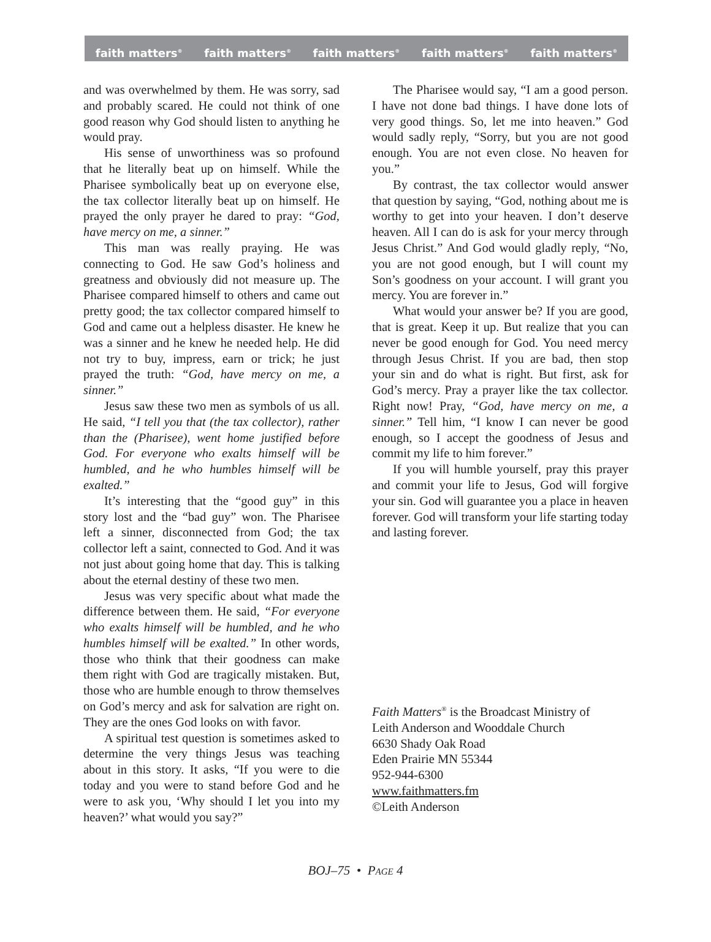faith matters<sup>®</sup> faith matters<sup>®</sup> faith matters<sup>®</sup> faith matters<sup>®</sup> faith matters<sup>®</sup>
and was overwhelmed by them. He was sorry, sad and probably scared. He could not think of one good reason why God should listen to anything he would pray.
His sense of unworthiness was so profound that he literally beat up on himself. While the Pharisee symbolically beat up on everyone else, the tax collector literally beat up on himself. He prayed the only prayer he dared to pray: “God, have mercy on me, a sinner.”
This man was really praying. He was connecting to God. He saw God’s holiness and greatness and obviously did not measure up. The Pharisee compared himself to others and came out pretty good; the tax collector compared himself to God and came out a helpless disaster. He knew he was a sinner and he knew he needed help. He did not try to buy, impress, earn or trick; he just prayed the truth: “God, have mercy on me, a sinner.”
Jesus saw these two men as symbols of us all. He said, “I tell you that (the tax collector), rather than the (Pharisee), went home justified before God. For everyone who exalts himself will be humbled, and he who humbles himself will be exalted.”
It’s interesting that the “good guy” in this story lost and the “bad guy” won. The Pharisee left a sinner, disconnected from God; the tax collector left a saint, connected to God. And it was not just about going home that day. This is talking about the eternal destiny of these two men.
Jesus was very specific about what made the difference between them. He said, “For everyone who exalts himself will be humbled, and he who humbles himself will be exalted.” In other words, those who think that their goodness can make them right with God are tragically mistaken. But, those who are humble enough to throw themselves on God’s mercy and ask for salvation are right on. They are the ones God looks on with favor.
A spiritual test question is sometimes asked to determine the very things Jesus was teaching about in this story. It asks, “If you were to die today and you were to stand before God and he were to ask you, ‘Why should I let you into my heaven?’ what would you say?”
The Pharisee would say, “I am a good person. I have not done bad things. I have done lots of very good things. So, let me into heaven.” God would sadly reply, “Sorry, but you are not good enough. You are not even close. No heaven for you.”
By contrast, the tax collector would answer that question by saying, “God, nothing about me is worthy to get into your heaven. I don’t deserve heaven. All I can do is ask for your mercy through Jesus Christ.” And God would gladly reply, “No, you are not good enough, but I will count my Son’s goodness on your account. I will grant you mercy. You are forever in.”
What would your answer be? If you are good, that is great. Keep it up. But realize that you can never be good enough for God. You need mercy through Jesus Christ. If you are bad, then stop your sin and do what is right. But first, ask for God’s mercy. Pray a prayer like the tax collector. Right now! Pray, “God, have mercy on me, a sinner.” Tell him, “I know I can never be good enough, so I accept the goodness of Jesus and commit my life to him forever.”
If you will humble yourself, pray this prayer and commit your life to Jesus, God will forgive your sin. God will guarantee you a place in heaven forever. God will transform your life starting today and lasting forever.
Faith Matters<sup>®</sup> is the Broadcast Ministry of
Leith Anderson and Wooddale Church
6630 Shady Oak Road
Eden Prairie MN 55344
952-944-6300
www.faithmatters.fm
©Leith Anderson
BOJ–75 • PAGE 4